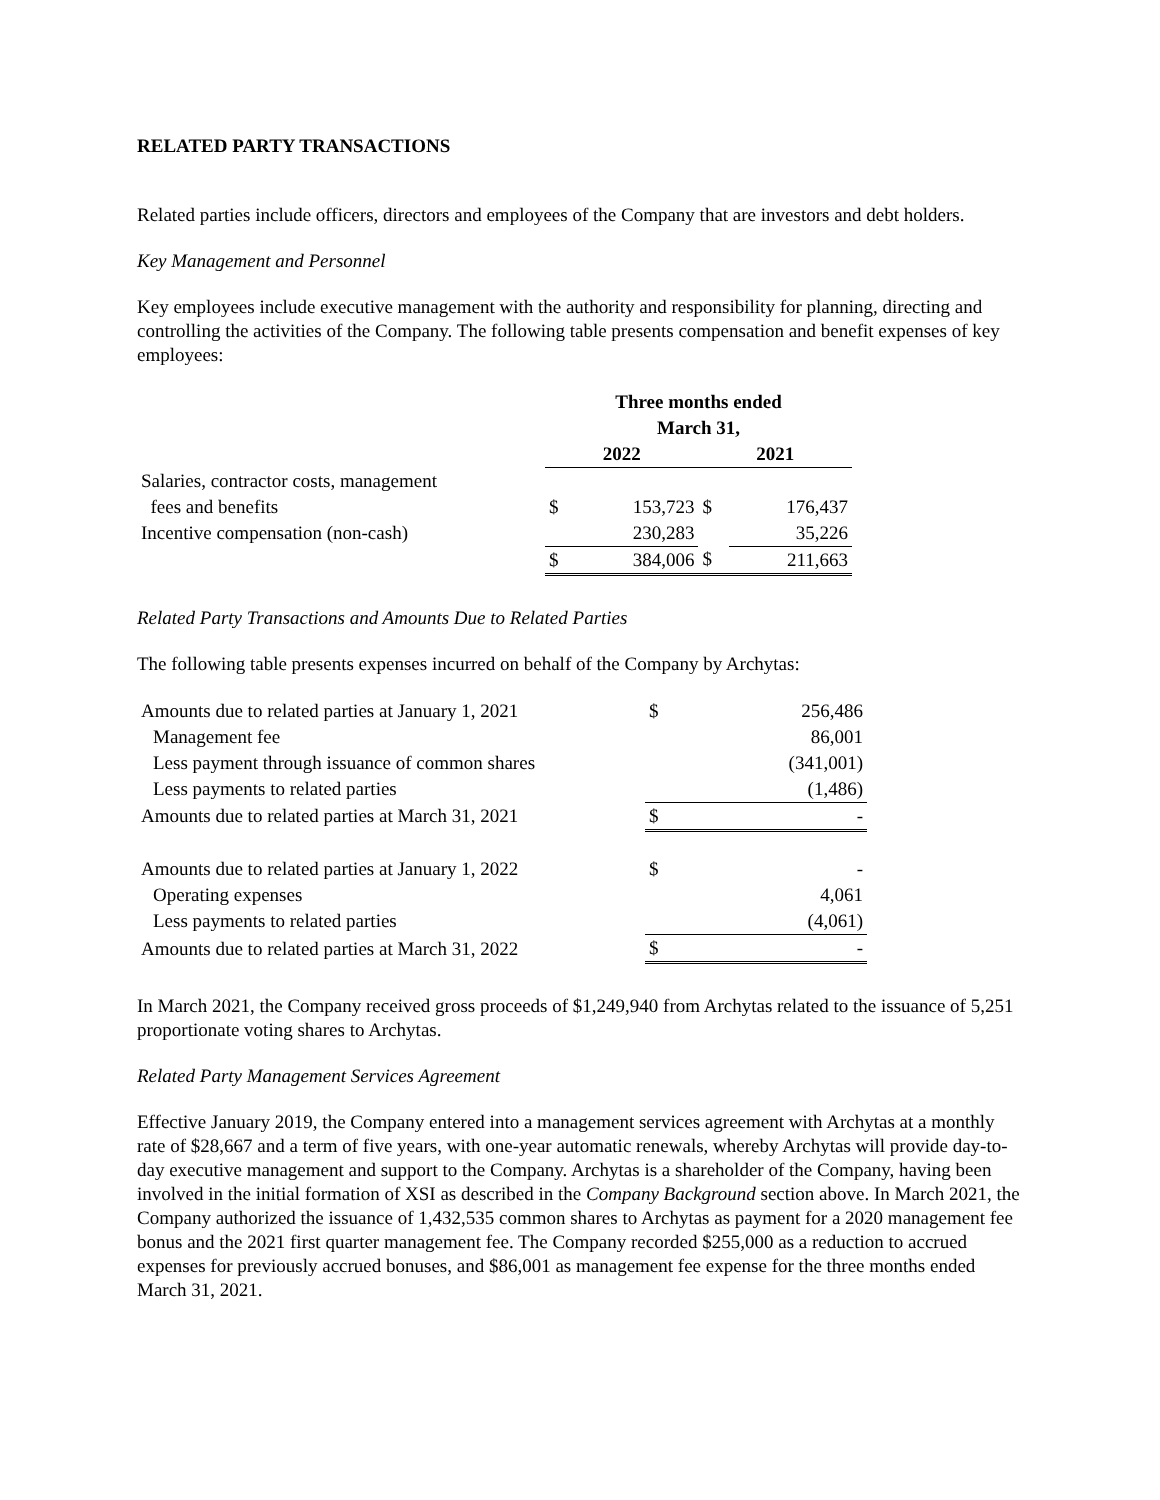RELATED PARTY TRANSACTIONS
Related parties include officers, directors and employees of the Company that are investors and debt holders.
Key Management and Personnel
Key employees include executive management with the authority and responsibility for planning, directing and controlling the activities of the Company. The following table presents compensation and benefit expenses of key employees:
| | Three months ended March 31, | | | |
| --- | --- | --- | --- | --- |
| | 2022 | | 2021 | |
| Salaries, contractor costs, management fees and benefits | $ | 153,723 | $ | 176,437 |
| Incentive compensation (non-cash) | | 230,283 | | 35,226 |
| | $ | 384,006 | $ | 211,663 |
Related Party Transactions and Amounts Due to Related Parties
The following table presents expenses incurred on behalf of the Company by Archytas:
| Amounts due to related parties at January 1, 2021 | $ | 256,486 |
| Management fee | | 86,001 |
| Less payment through issuance of common shares | | (341,001) |
| Less payments to related parties | | (1,486) |
| Amounts due to related parties at March 31, 2021 | $ | - |
| Amounts due to related parties at January 1, 2022 | $ | - |
| Operating expenses | | 4,061 |
| Less payments to related parties | | (4,061) |
| Amounts due to related parties at March 31, 2022 | $ | - |
In March 2021, the Company received gross proceeds of $1,249,940 from Archytas related to the issuance of 5,251 proportionate voting shares to Archytas.
Related Party Management Services Agreement
Effective January 2019, the Company entered into a management services agreement with Archytas at a monthly rate of $28,667 and a term of five years, with one-year automatic renewals, whereby Archytas will provide day-to-day executive management and support to the Company. Archytas is a shareholder of the Company, having been involved in the initial formation of XSI as described in the Company Background section above. In March 2021, the Company authorized the issuance of 1,432,535 common shares to Archytas as payment for a 2020 management fee bonus and the 2021 first quarter management fee. The Company recorded $255,000 as a reduction to accrued expenses for previously accrued bonuses, and $86,001 as management fee expense for the three months ended March 31, 2021.